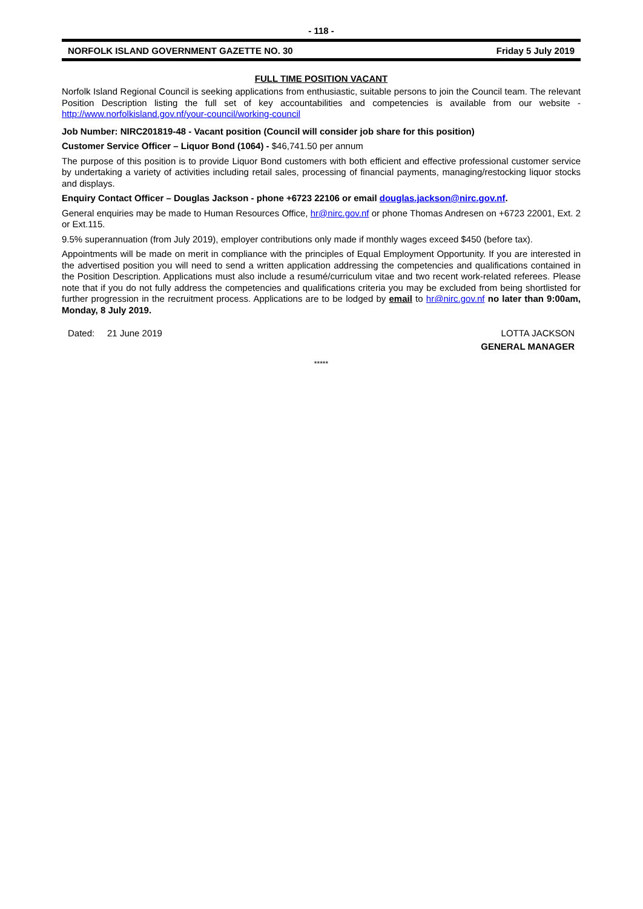- 118 -
NORFOLK ISLAND GOVERNMENT GAZETTE NO. 30 Friday 5 July 2019
FULL TIME POSITION VACANT
Norfolk Island Regional Council is seeking applications from enthusiastic, suitable persons to join the Council team. The relevant Position Description listing the full set of key accountabilities and competencies is available from our website - http://www.norfolkisland.gov.nf/your-council/working-council
Job Number: NIRC201819-48 - Vacant position (Council will consider job share for this position)
Customer Service Officer – Liquor Bond (1064) - $46,741.50 per annum
The purpose of this position is to provide Liquor Bond customers with both efficient and effective professional customer service by undertaking a variety of activities including retail sales, processing of financial payments, managing/restocking liquor stocks and displays.
Enquiry Contact Officer – Douglas Jackson - phone +6723 22106 or email douglas.jackson@nirc.gov.nf.
General enquiries may be made to Human Resources Office, hr@nirc.gov.nf or phone Thomas Andresen on +6723 22001, Ext. 2 or Ext.115.
9.5% superannuation (from July 2019), employer contributions only made if monthly wages exceed $450 (before tax).
Appointments will be made on merit in compliance with the principles of Equal Employment Opportunity. If you are interested in the advertised position you will need to send a written application addressing the competencies and qualifications contained in the Position Description. Applications must also include a resumé/curriculum vitae and two recent work-related referees. Please note that if you do not fully address the competencies and qualifications criteria you may be excluded from being shortlisted for further progression in the recruitment process. Applications are to be lodged by email to hr@nirc.gov.nf no later than 9:00am, Monday, 8 July 2019.
Dated: 21 June 2019 LOTTA JACKSON
GENERAL MANAGER
*****